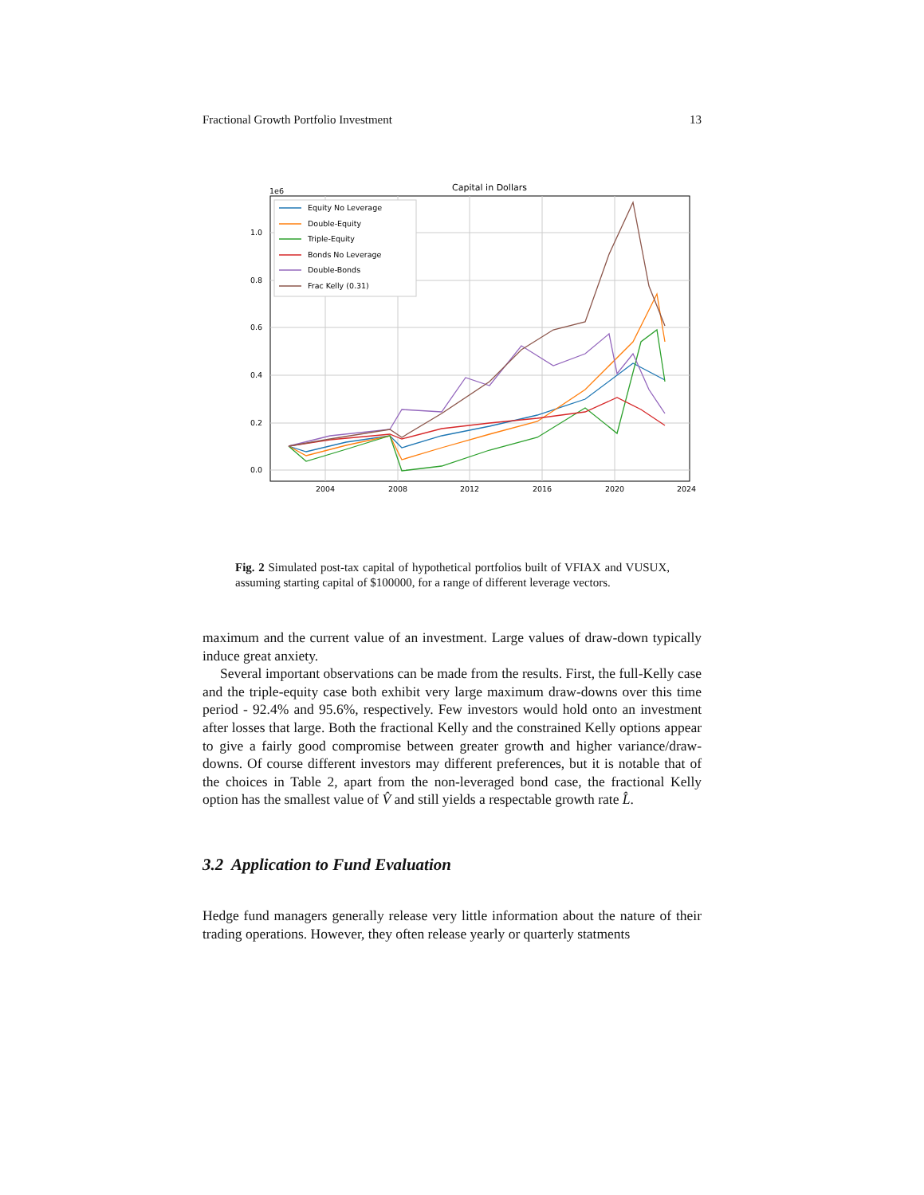Fractional Growth Portfolio Investment 13
Capital in Dollars
1e6
1.0
0.8
0.6
0.4
0.2
0.0
2004
2008
2012
2016
2020
2024
Equity No Leverage
Double-Equity
Triple-Equity
Bonds No Leverage
Double-Bonds
Frac Kelly (0.31)
Fig. 2 Simulated post-tax capital of hypothetical portfolios built of VFIAX and VUSUX, assuming starting capital of $100000, for a range of different leverage vectors.
maximum and the current value of an investment. Large values of draw-down typically induce great anxiety.
Several important observations can be made from the results. First, the full-Kelly case and the triple-equity case both exhibit very large maximum draw-downs over this time period - 92.4% and 95.6%, respectively. Few investors would hold onto an investment after losses that large. Both the fractional Kelly and the constrained Kelly options appear to give a fairly good compromise between greater growth and higher variance/draw-downs. Of course different investors may different preferences, but it is notable that of the choices in Table 2, apart from the non-leveraged bond case, the fractional Kelly option has the smallest value of V̂ and still yields a respectable growth rate L̂.
3.2 Application to Fund Evaluation
Hedge fund managers generally release very little information about the nature of their trading operations. However, they often release yearly or quarterly statments